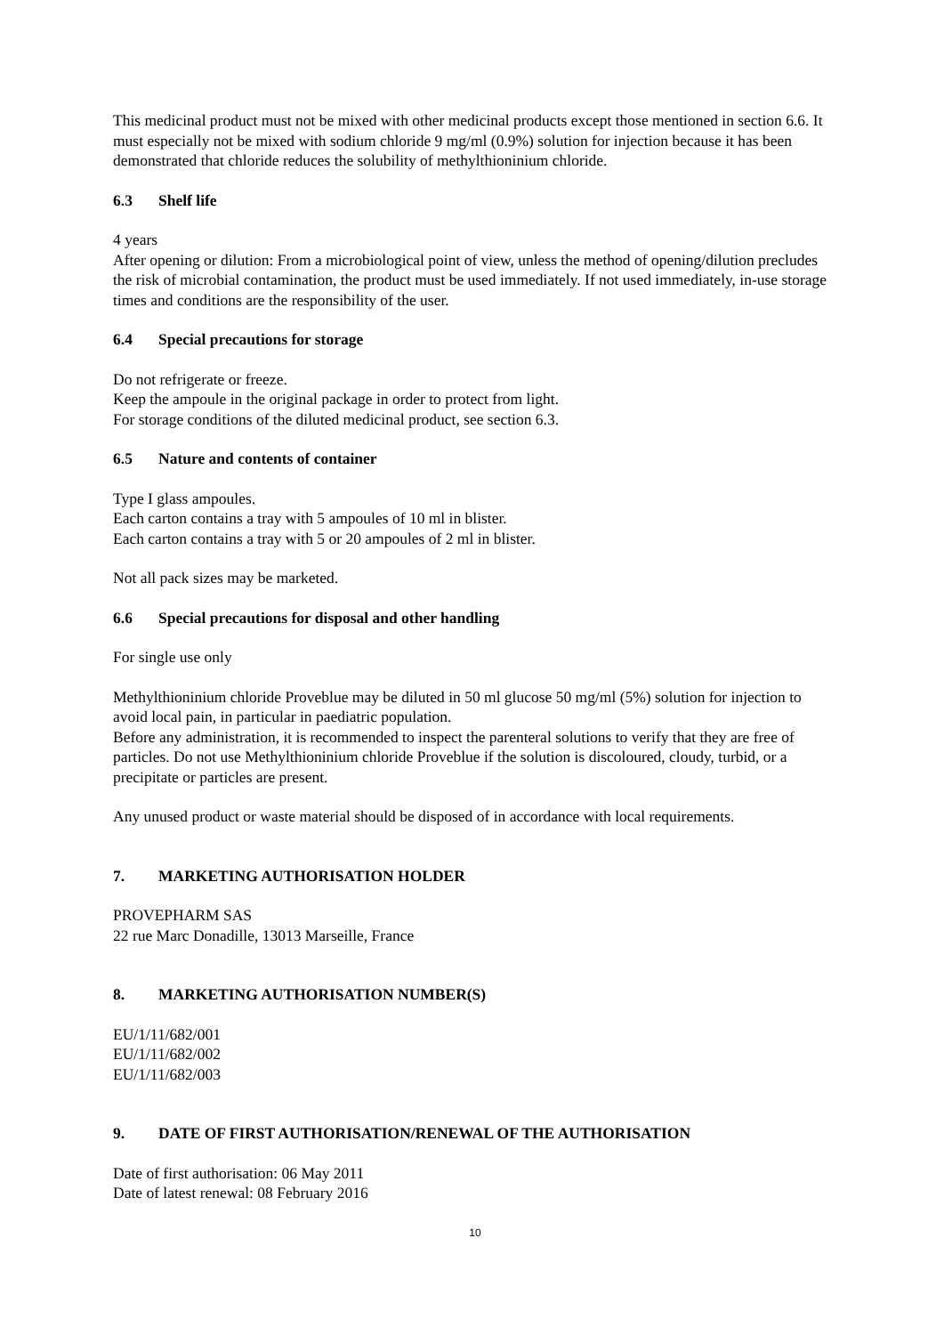This medicinal product must not be mixed with other medicinal products except those mentioned in section 6.6. It must especially not be mixed with sodium chloride 9 mg/ml (0.9%) solution for injection because it has been demonstrated that chloride reduces the solubility of methylthioninium chloride.
6.3 Shelf life
4 years
After opening or dilution: From a microbiological point of view, unless the method of opening/dilution precludes the risk of microbial contamination, the product must be used immediately. If not used immediately, in-use storage times and conditions are the responsibility of the user.
6.4 Special precautions for storage
Do not refrigerate or freeze.
Keep the ampoule in the original package in order to protect from light.
For storage conditions of the diluted medicinal product, see section 6.3.
6.5 Nature and contents of container
Type I glass ampoules.
Each carton contains a tray with 5 ampoules of 10 ml in blister.
Each carton contains a tray with 5 or 20 ampoules of 2 ml in blister.
Not all pack sizes may be marketed.
6.6 Special precautions for disposal and other handling
For single use only
Methylthioninium chloride Proveblue may be diluted in 50 ml glucose 50 mg/ml (5%) solution for injection to avoid local pain, in particular in paediatric population.
Before any administration, it is recommended to inspect the parenteral solutions to verify that they are free of particles. Do not use Methylthioninium chloride Proveblue if the solution is discoloured, cloudy, turbid, or a precipitate or particles are present.
Any unused product or waste material should be disposed of in accordance with local requirements.
7. MARKETING AUTHORISATION HOLDER
PROVEPHARM SAS
22 rue Marc Donadille, 13013 Marseille, France
8. MARKETING AUTHORISATION NUMBER(S)
EU/1/11/682/001
EU/1/11/682/002
EU/1/11/682/003
9. DATE OF FIRST AUTHORISATION/RENEWAL OF THE AUTHORISATION
Date of first authorisation: 06 May 2011
Date of latest renewal: 08 February 2016
10